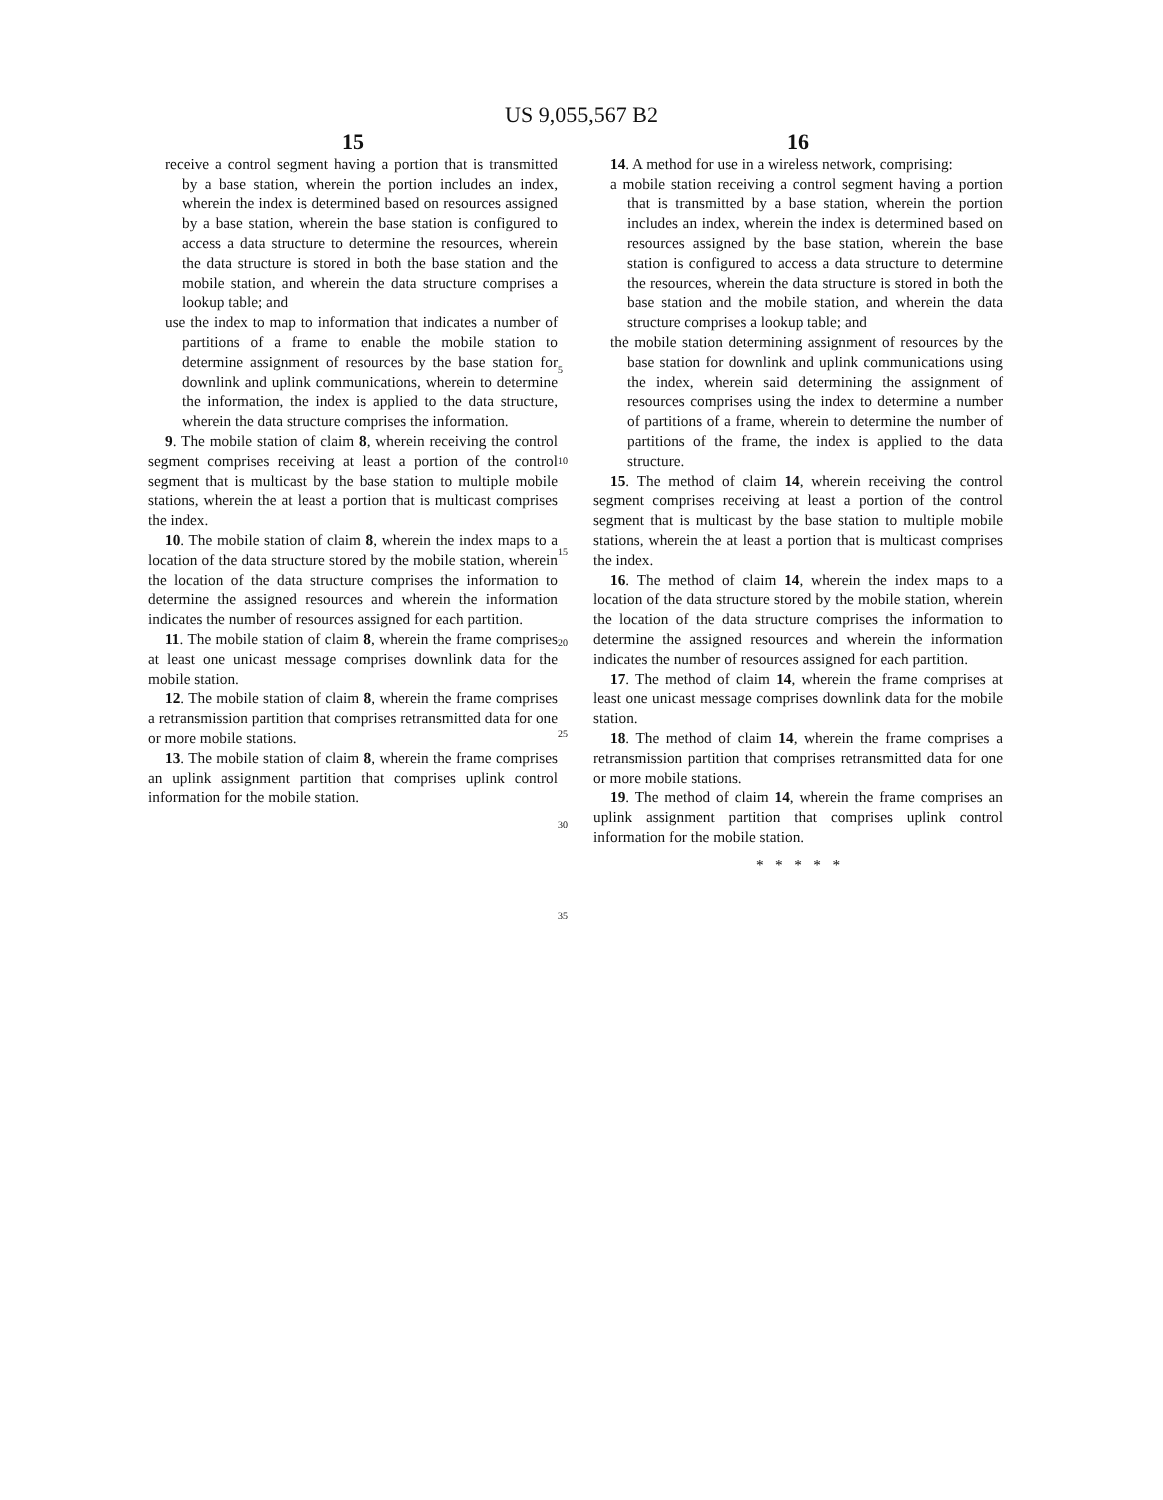US 9,055,567 B2
15
receive a control segment having a portion that is transmitted by a base station, wherein the portion includes an index, wherein the index is determined based on resources assigned by a base station, wherein the base station is configured to access a data structure to determine the resources, wherein the data structure is stored in both the base station and the mobile station, and wherein the data structure comprises a lookup table; and
use the index to map to information that indicates a number of partitions of a frame to enable the mobile station to determine assignment of resources by the base station for downlink and uplink communications, wherein to determine the information, the index is applied to the data structure, wherein the data structure comprises the information.
9. The mobile station of claim 8, wherein receiving the control segment comprises receiving at least a portion of the control segment that is multicast by the base station to multiple mobile stations, wherein the at least a portion that is multicast comprises the index.
10. The mobile station of claim 8, wherein the index maps to a location of the data structure stored by the mobile station, wherein the location of the data structure comprises the information to determine the assigned resources and wherein the information indicates the number of resources assigned for each partition.
11. The mobile station of claim 8, wherein the frame comprises at least one unicast message comprises downlink data for the mobile station.
12. The mobile station of claim 8, wherein the frame comprises a retransmission partition that comprises retransmitted data for one or more mobile stations.
13. The mobile station of claim 8, wherein the frame comprises an uplink assignment partition that comprises uplink control information for the mobile station.
5
10
15
20
25
30
35
16
14. A method for use in a wireless network, comprising:
a mobile station receiving a control segment having a portion that is transmitted by a base station, wherein the portion includes an index, wherein the index is determined based on resources assigned by the base station, wherein the base station is configured to access a data structure to determine the resources, wherein the data structure is stored in both the base station and the mobile station, and wherein the data structure comprises a lookup table; and
the mobile station determining assignment of resources by the base station for downlink and uplink communications using the index, wherein said determining the assignment of resources comprises using the index to determine a number of partitions of a frame, wherein to determine the number of partitions of the frame, the index is applied to the data structure.
15. The method of claim 14, wherein receiving the control segment comprises receiving at least a portion of the control segment that is multicast by the base station to multiple mobile stations, wherein the at least a portion that is multicast comprises the index.
16. The method of claim 14, wherein the index maps to a location of the data structure stored by the mobile station, wherein the location of the data structure comprises the information to determine the assigned resources and wherein the information indicates the number of resources assigned for each partition.
17. The method of claim 14, wherein the frame comprises at least one unicast message comprises downlink data for the mobile station.
18. The method of claim 14, wherein the frame comprises a retransmission partition that comprises retransmitted data for one or more mobile stations.
19. The method of claim 14, wherein the frame comprises an uplink assignment partition that comprises uplink control information for the mobile station.
* * * * *